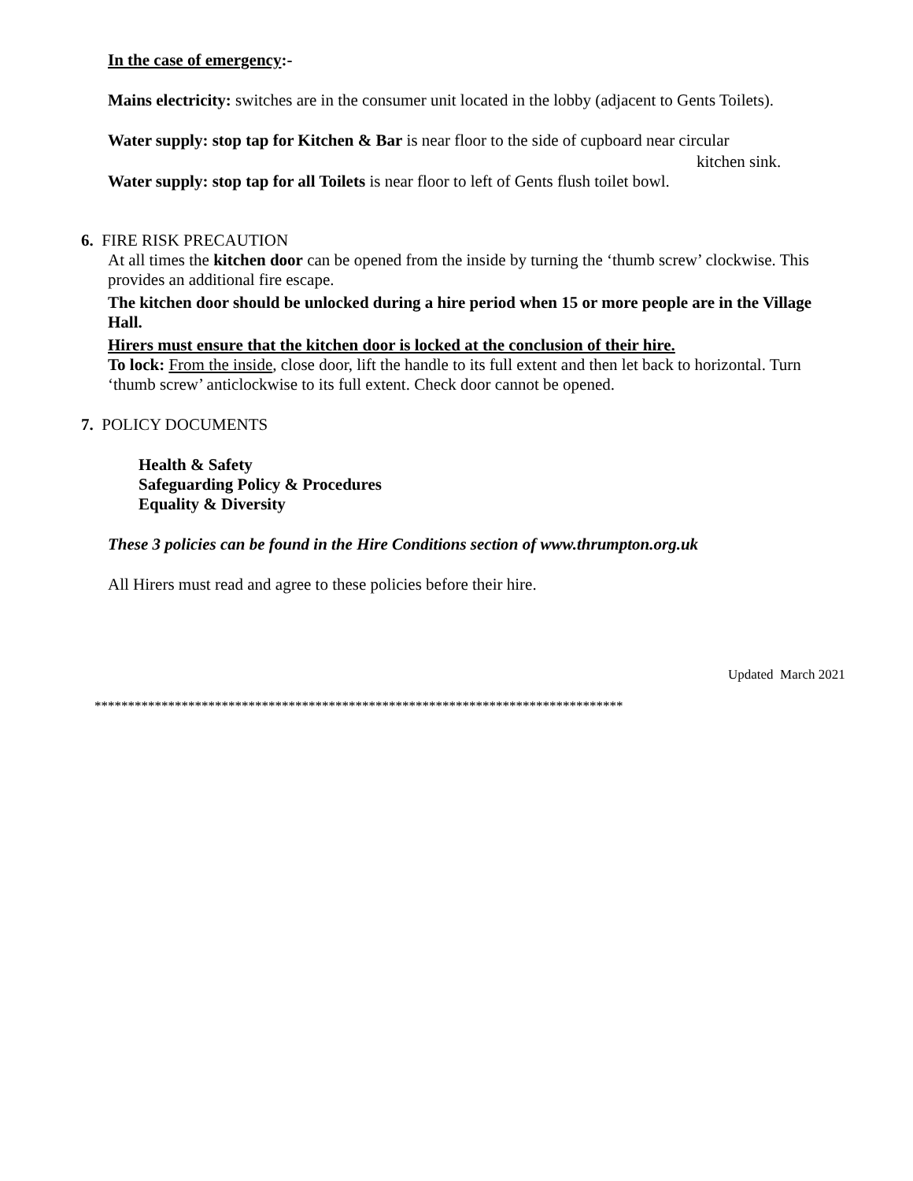In the case of emergency:-
Mains electricity: switches are in the consumer unit located in the lobby (adjacent to Gents Toilets).
Water supply: stop tap for Kitchen & Bar is near floor to the side of cupboard near circular
kitchen sink.
Water supply: stop tap for all Toilets is near floor to left of Gents flush toilet bowl.
6. FIRE RISK PRECAUTION
At all times the kitchen door can be opened from the inside by turning the ‘thumb screw’ clockwise. This provides an additional fire escape.
The kitchen door should be unlocked during a hire period when 15 or more people are in the Village Hall.
Hirers must ensure that the kitchen door is locked at the conclusion of their hire.
To lock: From the inside, close door, lift the handle to its full extent and then let back to horizontal. Turn ‘thumb screw’ anticlockwise to its full extent. Check door cannot be opened.
7. POLICY DOCUMENTS
Health & Safety
Safeguarding Policy & Procedures
Equality & Diversity
These 3 policies can be found in the Hire Conditions section of www.thrumpton.org.uk
All Hirers must read and agree to these policies before their hire.
Updated March 2021
*******************************************************************************